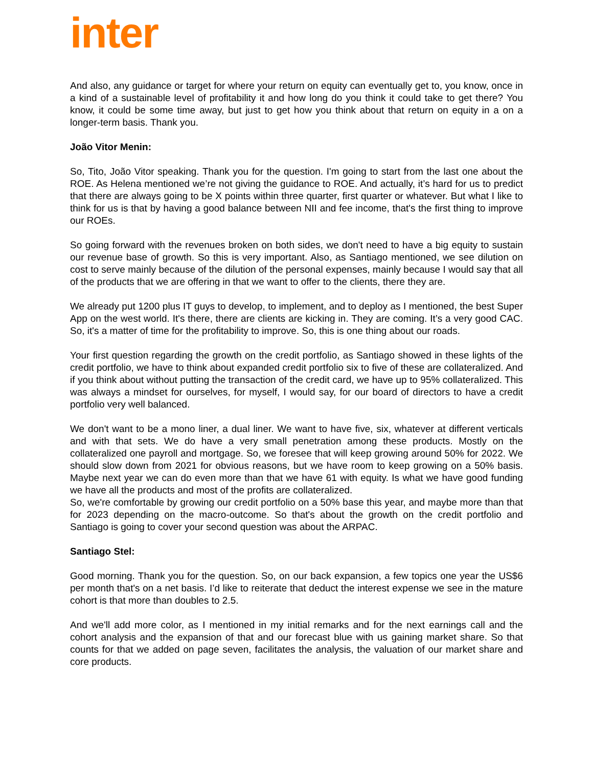inter
And also, any guidance or target for where your return on equity can eventually get to, you know, once in a kind of a sustainable level of profitability it and how long do you think it could take to get there? You know, it could be some time away, but just to get how you think about that return on equity in a on a longer-term basis. Thank you.
João Vitor Menin:
So, Tito, João Vitor speaking. Thank you for the question. I'm going to start from the last one about the ROE. As Helena mentioned we’re not giving the guidance to ROE. And actually, it’s hard for us to predict that there are always going to be X points within three quarter, first quarter or whatever. But what I like to think for us is that by having a good balance between NII and fee income, that's the first thing to improve our ROEs.
So going forward with the revenues broken on both sides, we don't need to have a big equity to sustain our revenue base of growth. So this is very important. Also, as Santiago mentioned, we see dilution on cost to serve mainly because of the dilution of the personal expenses, mainly because I would say that all of the products that we are offering in that we want to offer to the clients, there they are.
We already put 1200 plus IT guys to develop, to implement, and to deploy as I mentioned, the best Super App on the west world. It's there, there are clients are kicking in. They are coming. It’s a very good CAC. So, it's a matter of time for the profitability to improve. So, this is one thing about our roads.
Your first question regarding the growth on the credit portfolio, as Santiago showed in these lights of the credit portfolio, we have to think about expanded credit portfolio six to five of these are collateralized. And if you think about without putting the transaction of the credit card, we have up to 95% collateralized. This was always a mindset for ourselves, for myself, I would say, for our board of directors to have a credit portfolio very well balanced.
We don't want to be a mono liner, a dual liner. We want to have five, six, whatever at different verticals and with that sets. We do have a very small penetration among these products. Mostly on the collateralized one payroll and mortgage. So, we foresee that will keep growing around 50% for 2022. We should slow down from 2021 for obvious reasons, but we have room to keep growing on a 50% basis. Maybe next year we can do even more than that we have 61 with equity. Is what we have good funding we have all the products and most of the profits are collateralized.
So, we're comfortable by growing our credit portfolio on a 50% base this year, and maybe more than that for 2023 depending on the macro-outcome. So that's about the growth on the credit portfolio and Santiago is going to cover your second question was about the ARPAC.
Santiago Stel:
Good morning. Thank you for the question. So, on our back expansion, a few topics one year the US$6 per month that's on a net basis. I’d like to reiterate that deduct the interest expense we see in the mature cohort is that more than doubles to 2.5.
And we'll add more color, as I mentioned in my initial remarks and for the next earnings call and the cohort analysis and the expansion of that and our forecast blue with us gaining market share. So that counts for that we added on page seven, facilitates the analysis, the valuation of our market share and core products.